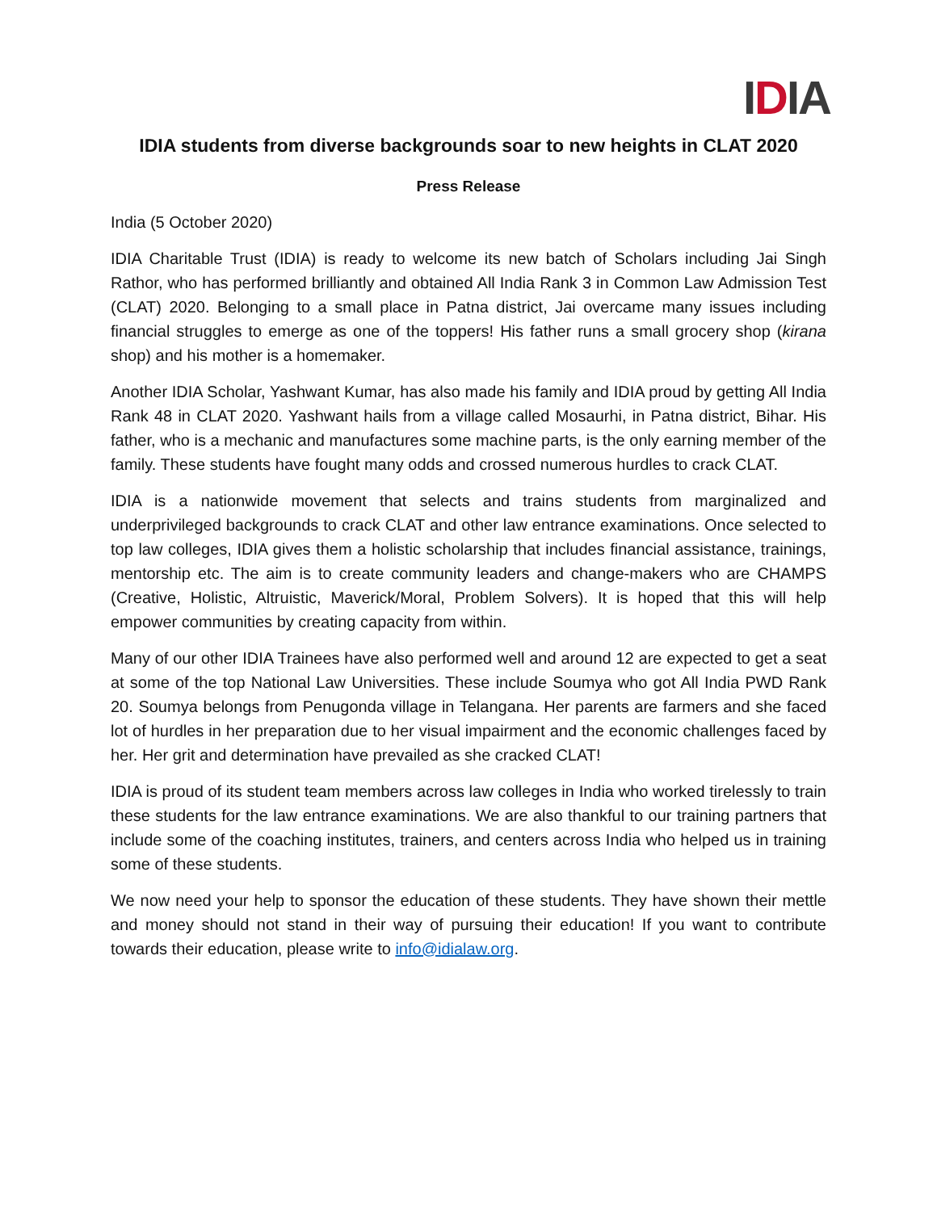IDIA
IDIA students from diverse backgrounds soar to new heights in CLAT 2020
Press Release
India (5 October 2020)
IDIA Charitable Trust (IDIA) is ready to welcome its new batch of Scholars including Jai Singh Rathor, who has performed brilliantly and obtained All India Rank 3 in Common Law Admission Test (CLAT) 2020. Belonging to a small place in Patna district, Jai overcame many issues including financial struggles to emerge as one of the toppers! His father runs a small grocery shop (kirana shop) and his mother is a homemaker.
Another IDIA Scholar, Yashwant Kumar, has also made his family and IDIA proud by getting All India Rank 48 in CLAT 2020. Yashwant hails from a village called Mosaurhi, in Patna district, Bihar. His father, who is a mechanic and manufactures some machine parts, is the only earning member of the family. These students have fought many odds and crossed numerous hurdles to crack CLAT.
IDIA is a nationwide movement that selects and trains students from marginalized and underprivileged backgrounds to crack CLAT and other law entrance examinations. Once selected to top law colleges, IDIA gives them a holistic scholarship that includes financial assistance, trainings, mentorship etc. The aim is to create community leaders and change-makers who are CHAMPS (Creative, Holistic, Altruistic, Maverick/Moral, Problem Solvers). It is hoped that this will help empower communities by creating capacity from within.
Many of our other IDIA Trainees have also performed well and around 12 are expected to get a seat at some of the top National Law Universities. These include Soumya who got All India PWD Rank 20. Soumya belongs from Penugonda village in Telangana. Her parents are farmers and she faced lot of hurdles in her preparation due to her visual impairment and the economic challenges faced by her. Her grit and determination have prevailed as she cracked CLAT!
IDIA is proud of its student team members across law colleges in India who worked tirelessly to train these students for the law entrance examinations. We are also thankful to our training partners that include some of the coaching institutes, trainers, and centers across India who helped us in training some of these students.
We now need your help to sponsor the education of these students. They have shown their mettle and money should not stand in their way of pursuing their education! If you want to contribute towards their education, please write to info@idialaw.org.